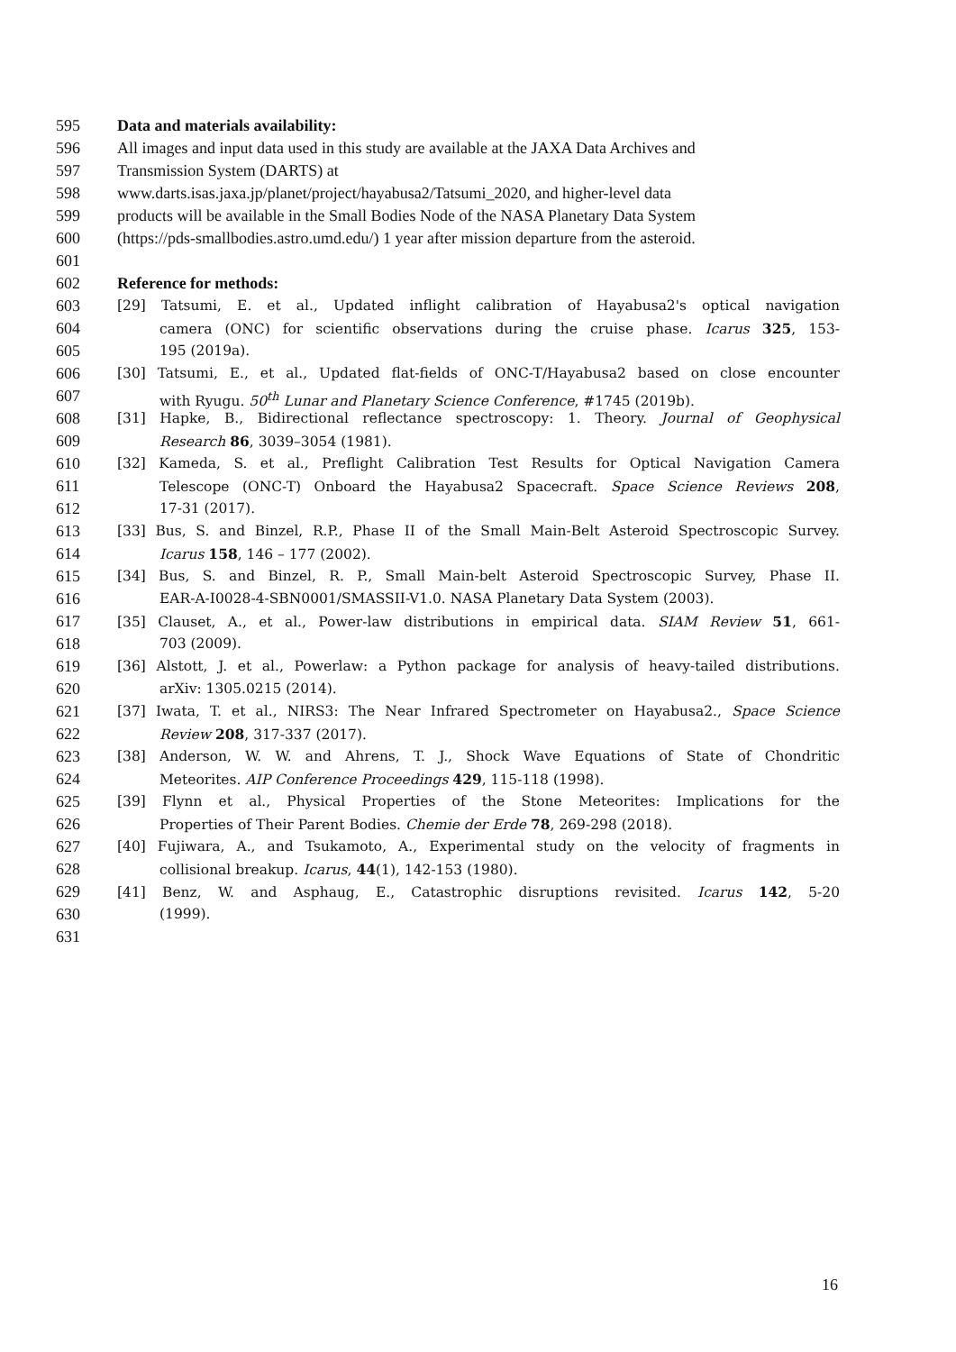595 Data and materials availability:
596 All images and input data used in this study are available at the JAXA Data Archives and
597 Transmission System (DARTS) at
598 www.darts.isas.jaxa.jp/planet/project/hayabusa2/Tatsumi_2020, and higher-level data
599 products will be available in the Small Bodies Node of the NASA Planetary Data System
600 (https://pds-smallbodies.astro.umd.edu/) 1 year after mission departure from the asteroid.
601
602 Reference for methods:
603 [29] Tatsumi, E. et al., Updated inflight calibration of Hayabusa2's optical navigation
604 camera (ONC) for scientific observations during the cruise phase. Icarus 325, 153-
605 195 (2019a).
606 [30] Tatsumi, E., et al., Updated flat-fields of ONC-T/Hayabusa2 based on close encounter
607 with Ryugu. 50<sup>th</sup> Lunar and Planetary Science Conference, #1745 (2019b).
608 [31] Hapke, B., Bidirectional reflectance spectroscopy: 1. Theory. Journal of Geophysical
609 Research 86, 3039–3054 (1981).
610 [32] Kameda, S. et al., Preflight Calibration Test Results for Optical Navigation Camera
611 Telescope (ONC-T) Onboard the Hayabusa2 Spacecraft. Space Science Reviews 208,
612 17-31 (2017).
613 [33] Bus, S. and Binzel, R.P., Phase II of the Small Main-Belt Asteroid Spectroscopic Survey.
614 Icarus 158, 146 – 177 (2002).
615 [34] Bus, S. and Binzel, R. P., Small Main-belt Asteroid Spectroscopic Survey, Phase II.
616 EAR-A-I0028-4-SBN0001/SMASSII-V1.0. NASA Planetary Data System (2003).
617 [35] Clauset, A., et al., Power-law distributions in empirical data. SIAM Review 51, 661-
618 703 (2009).
619 [36] Alstott, J. et al., Powerlaw: a Python package for analysis of heavy-tailed distributions.
620 arXiv: 1305.0215 (2014).
621 [37] Iwata, T. et al., NIRS3: The Near Infrared Spectrometer on Hayabusa2., Space Science
622 Review 208, 317-337 (2017).
623 [38] Anderson, W. W. and Ahrens, T. J., Shock Wave Equations of State of Chondritic
624 Meteorites. AIP Conference Proceedings 429, 115-118 (1998).
625 [39] Flynn et al., Physical Properties of the Stone Meteorites: Implications for the
626 Properties of Their Parent Bodies. Chemie der Erde 78, 269-298 (2018).
627 [40] Fujiwara, A., and Tsukamoto, A., Experimental study on the velocity of fragments in
628 collisional breakup. Icarus, 44(1), 142-153 (1980).
629 [41] Benz, W. and Asphaug, E., Catastrophic disruptions revisited. Icarus 142, 5-20
630 (1999).
631
16